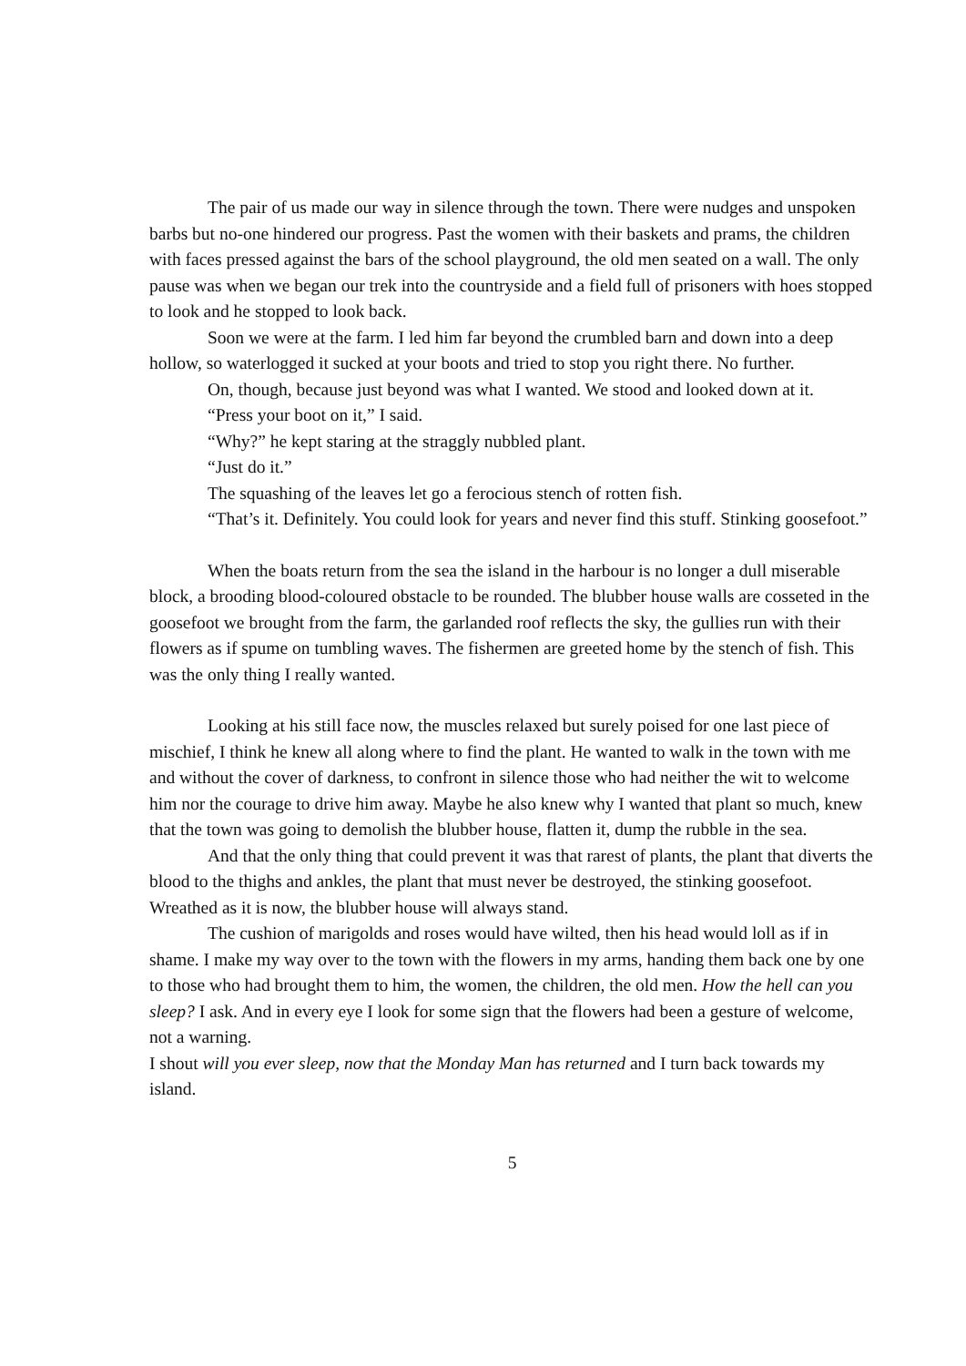The pair of us made our way in silence through the town. There were nudges and unspoken barbs but no-one hindered our progress. Past the women with their baskets and prams, the children with faces pressed against the bars of the school playground, the old men seated on a wall. The only pause was when we began our trek into the countryside and a field full of prisoners with hoes stopped to look and he stopped to look back.
Soon we were at the farm. I led him far beyond the crumbled barn and down into a deep hollow, so waterlogged it sucked at your boots and tried to stop you right there. No further.
On, though, because just beyond was what I wanted. We stood and looked down at it.
“Press your boot on it,” I said.
“Why?” he kept staring at the straggly nubbled plant.
“Just do it.”
The squashing of the leaves let go a ferocious stench of rotten fish.
“That’s it. Definitely. You could look for years and never find this stuff. Stinking goosefoot.”
When the boats return from the sea the island in the harbour is no longer a dull miserable block, a brooding blood-coloured obstacle to be rounded. The blubber house walls are cosseted in the goosefoot we brought from the farm, the garlanded roof reflects the sky, the gullies run with their flowers as if spume on tumbling waves. The fishermen are greeted home by the stench of fish. This was the only thing I really wanted.
Looking at his still face now, the muscles relaxed but surely poised for one last piece of mischief, I think he knew all along where to find the plant. He wanted to walk in the town with me and without the cover of darkness, to confront in silence those who had neither the wit to welcome him nor the courage to drive him away. Maybe he also knew why I wanted that plant so much, knew that the town was going to demolish the blubber house, flatten it, dump the rubble in the sea.
And that the only thing that could prevent it was that rarest of plants, the plant that diverts the blood to the thighs and ankles, the plant that must never be destroyed, the stinking goosefoot. Wreathed as it is now, the blubber house will always stand.
The cushion of marigolds and roses would have wilted, then his head would loll as if in shame. I make my way over to the town with the flowers in my arms, handing them back one by one to those who had brought them to him, the women, the children, the old men. How the hell can you sleep? I ask. And in every eye I look for some sign that the flowers had been a gesture of welcome, not a warning.
I shout will you ever sleep, now that the Monday Man has returned and I turn back towards my island.
5